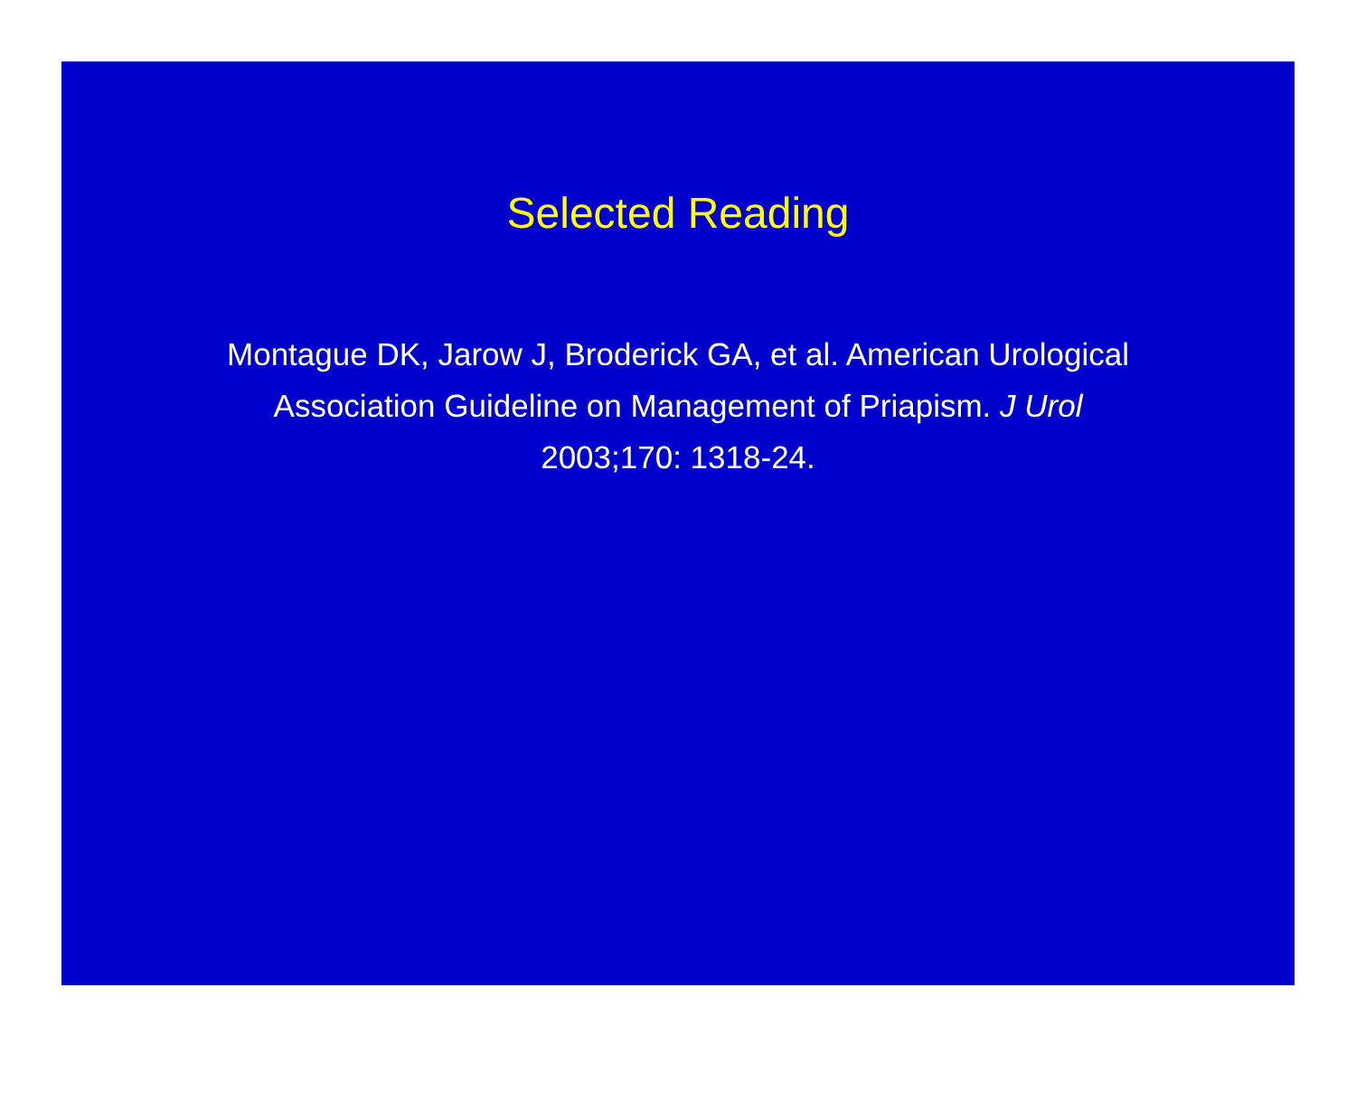Selected Reading
Montague DK, Jarow J, Broderick GA, et al. American Urological Association Guideline on Management of Priapism. J Urol 2003;170: 1318-24.